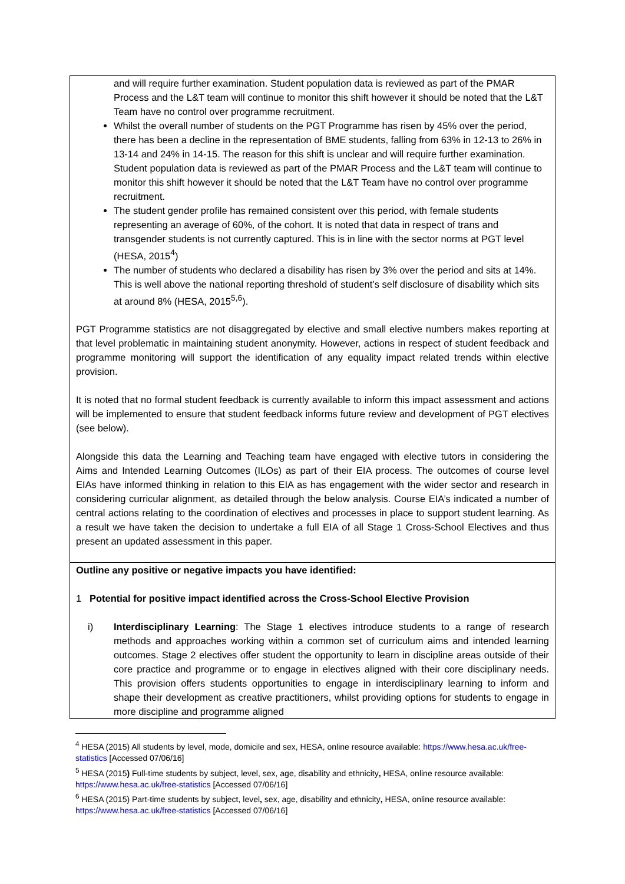| and will require further examination. Student population data is reviewed as part of the PMAR Process and the L&T team will continue to monitor this shift however it should be noted that the L&T Team have no control over programme recruitment. Whilst the overall number of students on the PGT Programme has risen by 45% over the period, there has been a decline in the representation of BME students, falling from 63% in 12-13 to 26% in 13-14 and 24% in 14-15. The reason for this shift is unclear and will require further examination. Student population data is reviewed as part of the PMAR Process and the L&T team will continue to monitor this shift however it should be noted that the L&T Team have no control over programme recruitment. The student gender profile has remained consistent over this period, with female students representing an average of 60%, of the cohort. It is noted that data in respect of trans and transgender students is not currently captured. This is in line with the sector norms at PGT level (HESA, 2015<sup>4</sup>) The number of students who declared a disability has risen by 3% over the period and sits at 14%. This is well above the national reporting threshold of student’s self disclosure of disability which sits at around 8% (HESA, 2015<sup>5,6</sup>). PGT Programme statistics are not disaggregated by elective and small elective numbers makes reporting at that level problematic in maintaining student anonymity. However, actions in respect of student feedback and programme monitoring will support the identification of any equality impact related trends within elective provision. It is noted that no formal student feedback is currently available to inform this impact assessment and actions will be implemented to ensure that student feedback informs future review and development of PGT electives (see below). Alongside this data the Learning and Teaching team have engaged with elective tutors in considering the Aims and Intended Learning Outcomes (ILOs) as part of their EIA process. The outcomes of course level EIAs have informed thinking in relation to this EIA as has engagement with the wider sector and research in considering curricular alignment, as detailed through the below analysis. Course EIA’s indicated a number of central actions relating to the coordination of electives and processes in place to support student learning. As a result we have taken the decision to undertake a full EIA of all Stage 1 Cross-School Electives and thus present an updated assessment in this paper. |
| Outline any positive or negative impacts you have identified: 1 Potential for positive impact identified across the Cross-School Elective Provision i) Interdisciplinary Learning : The Stage 1 electives introduce students to a range of research methods and approaches working within a common set of curriculum aims and intended learning outcomes. Stage 2 electives offer student the opportunity to learn in discipline areas outside of their core practice and programme or to engage in electives aligned with their core disciplinary needs. This provision offers students opportunities to engage in interdisciplinary learning to inform and shape their development as creative practitioners, whilst providing options for students to engage in more discipline and programme aligned |
<sup>4</sup> HESA (2015) All students by level, mode, domicile and sex, HESA, online resource available: https://www.hesa.ac.uk/free-statistics [Accessed 07/06/16]
<sup>5</sup> HESA (2015) Full-time students by subject, level, sex, age, disability and ethnicity, HESA, online resource available: https://www.hesa.ac.uk/free-statistics [Accessed 07/06/16]
<sup>6</sup> HESA (2015) Part-time students by subject, level, sex, age, disability and ethnicity, HESA, online resource available: https://www.hesa.ac.uk/free-statistics [Accessed 07/06/16]